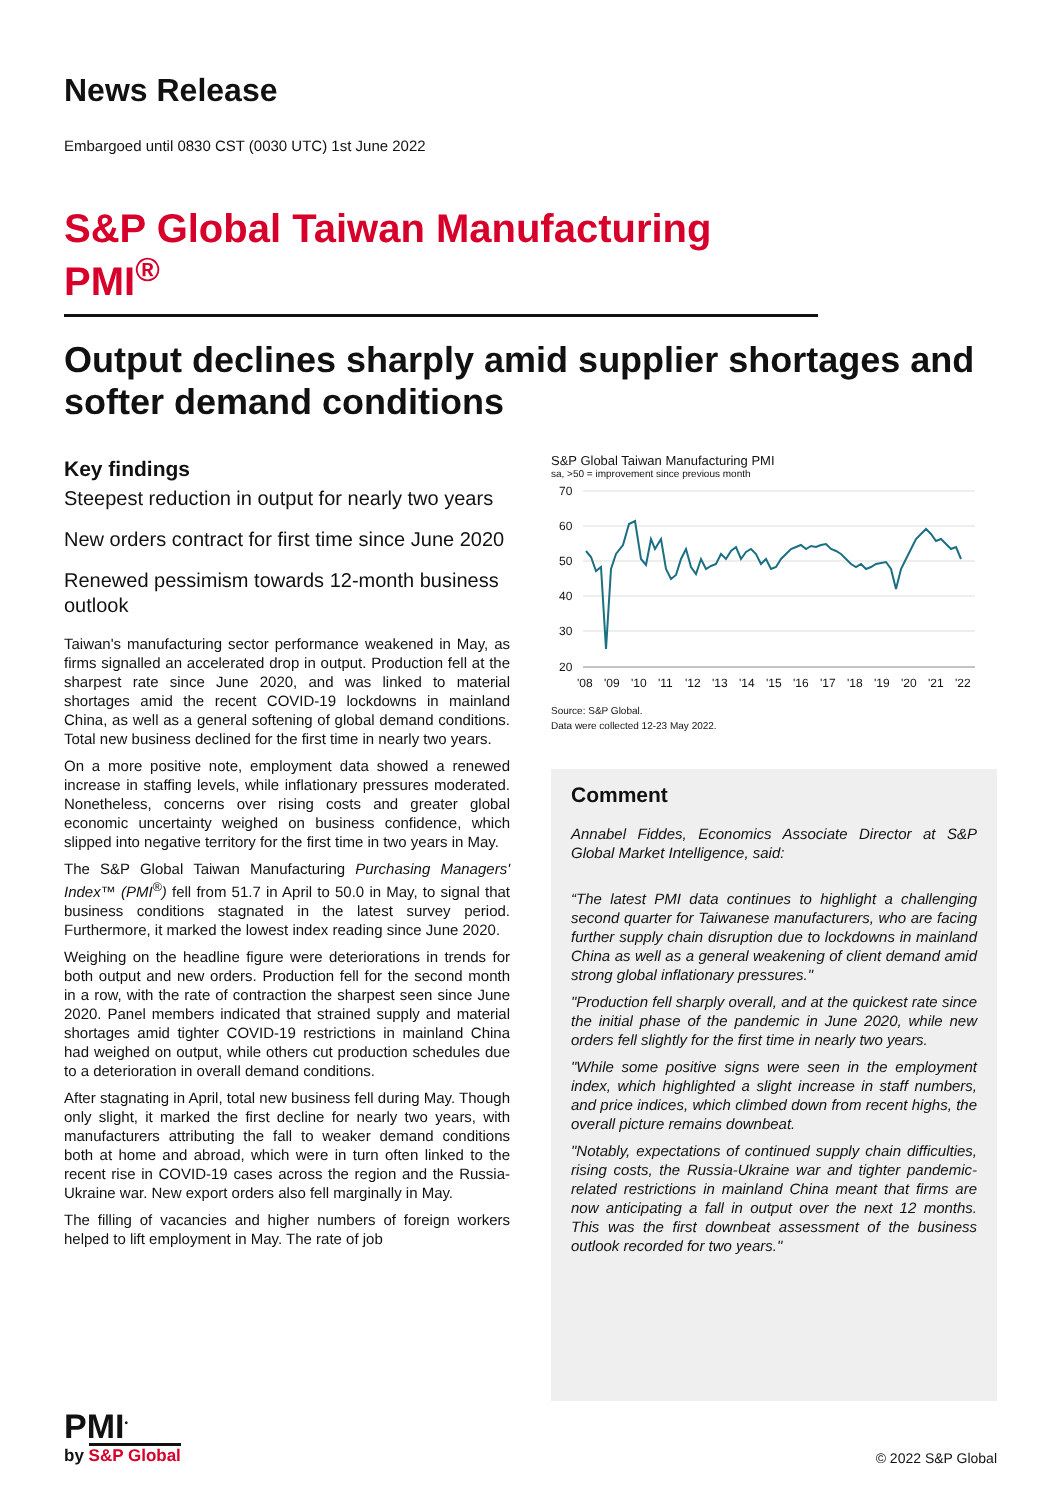News Release
Embargoed until 0830 CST (0030 UTC) 1st June 2022
S&P Global Taiwan Manufacturing PMI<sup>®</sup>
Output declines sharply amid supplier shortages and softer demand conditions
Key findings
Steepest reduction in output for nearly two years
New orders contract for first time since June 2020
Renewed pessimism towards 12-month business outlook
Taiwan's manufacturing sector performance weakened in May, as firms signalled an accelerated drop in output. Production fell at the sharpest rate since June 2020, and was linked to material shortages amid the recent COVID-19 lockdowns in mainland China, as well as a general softening of global demand conditions. Total new business declined for the first time in nearly two years.
On a more positive note, employment data showed a renewed increase in staffing levels, while inflationary pressures moderated. Nonetheless, concerns over rising costs and greater global economic uncertainty weighed on business confidence, which slipped into negative territory for the first time in two years in May.
The S&P Global Taiwan Manufacturing Purchasing Managers' Index™ (PMI<sup>®</sup>) fell from 51.7 in April to 50.0 in May, to signal that business conditions stagnated in the latest survey period. Furthermore, it marked the lowest index reading since June 2020.
Weighing on the headline figure were deteriorations in trends for both output and new orders. Production fell for the second month in a row, with the rate of contraction the sharpest seen since June 2020. Panel members indicated that strained supply and material shortages amid tighter COVID-19 restrictions in mainland China had weighed on output, while others cut production schedules due to a deterioration in overall demand conditions.
After stagnating in April, total new business fell during May. Though only slight, it marked the first decline for nearly two years, with manufacturers attributing the fall to weaker demand conditions both at home and abroad, which were in turn often linked to the recent rise in COVID-19 cases across the region and the Russia-Ukraine war. New export orders also fell marginally in May.
The filling of vacancies and higher numbers of foreign workers helped to lift employment in May. The rate of job
S&P Global Taiwan Manufacturing PMI
sa, >50 = improvement since previous month
70
60
50
40
30
20
'08
'09
'10
'11
'12
'13
'14
'15
'16
'17
'18
'19
'20
'21
'22
Source: S&P Global.
Data were collected 12-23 May 2022.
Comment
Annabel Fiddes, Economics Associate Director at S&P Global Market Intelligence, said:
“The latest PMI data continues to highlight a challenging second quarter for Taiwanese manufacturers, who are facing further supply chain disruption due to lockdowns in mainland China as well as a general weakening of client demand amid strong global inflationary pressures."
"Production fell sharply overall, and at the quickest rate since the initial phase of the pandemic in June 2020, while new orders fell slightly for the first time in nearly two years.
"While some positive signs were seen in the employment index, which highlighted a slight increase in staff numbers, and price indices, which climbed down from recent highs, the overall picture remains downbeat.
"Notably, expectations of continued supply chain difficulties, rising costs, the Russia-Ukraine war and tighter pandemic-related restrictions in mainland China meant that firms are now anticipating a fall in output over the next 12 months. This was the first downbeat assessment of the business outlook recorded for two years."
PMI<sup>•</sup>
by S&P Global
© 2022 S&P Global